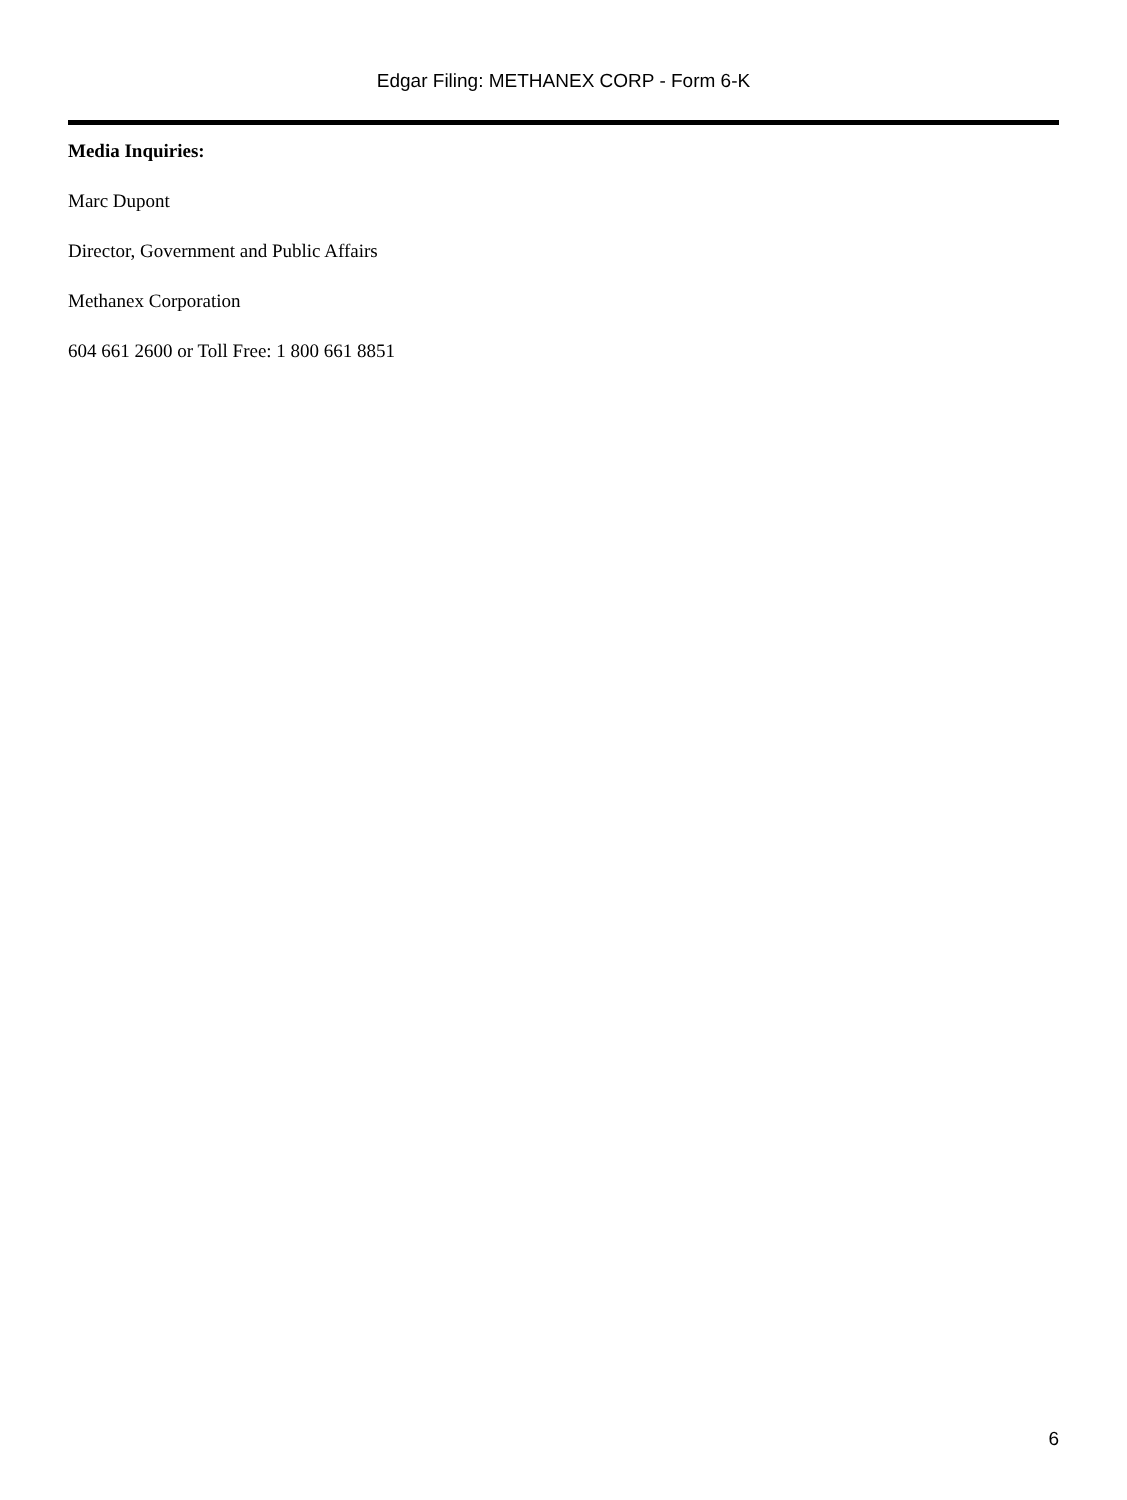Edgar Filing: METHANEX CORP - Form 6-K
Media Inquiries:
Marc Dupont
Director, Government and Public Affairs
Methanex Corporation
604 661 2600 or Toll Free: 1 800 661 8851
6